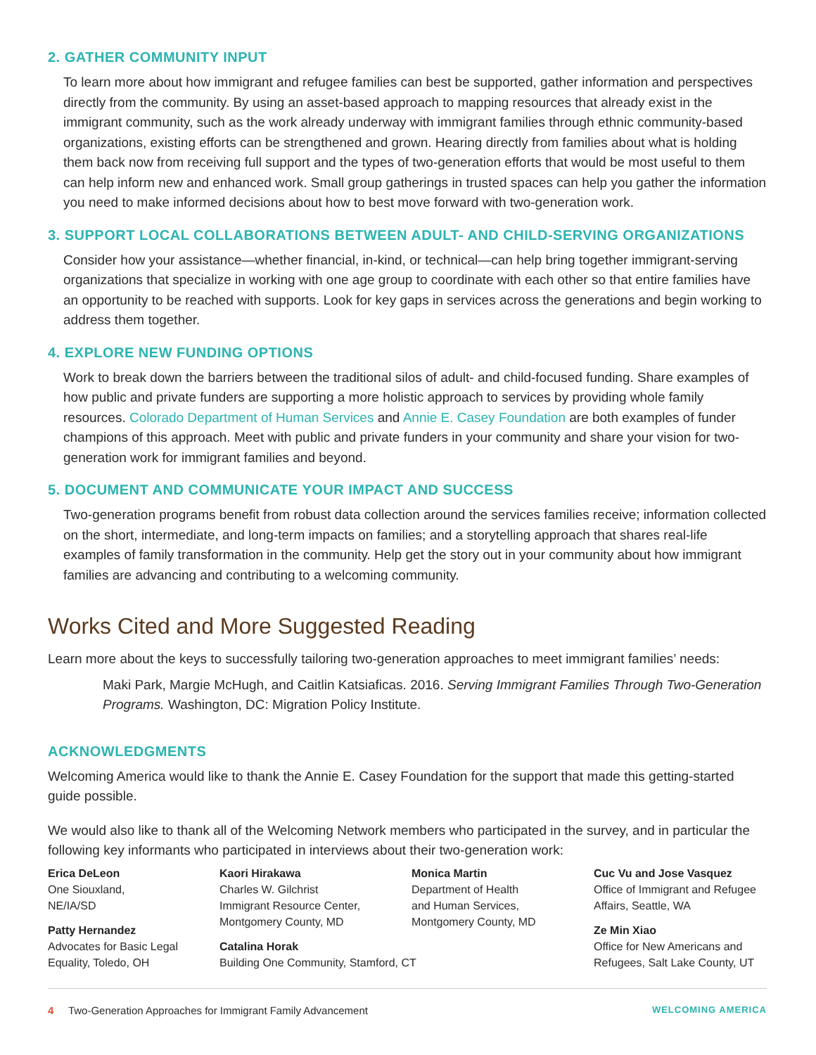2. GATHER COMMUNITY INPUT
To learn more about how immigrant and refugee families can best be supported, gather information and perspectives directly from the community. By using an asset-based approach to mapping resources that already exist in the immigrant community, such as the work already underway with immigrant families through ethnic community-based organizations, existing efforts can be strengthened and grown. Hearing directly from families about what is holding them back now from receiving full support and the types of two-generation efforts that would be most useful to them can help inform new and enhanced work. Small group gatherings in trusted spaces can help you gather the information you need to make informed decisions about how to best move forward with two-generation work.
3. SUPPORT LOCAL COLLABORATIONS BETWEEN ADULT- AND CHILD-SERVING ORGANIZATIONS
Consider how your assistance—whether financial, in-kind, or technical—can help bring together immigrant-serving organizations that specialize in working with one age group to coordinate with each other so that entire families have an opportunity to be reached with supports. Look for key gaps in services across the generations and begin working to address them together.
4. EXPLORE NEW FUNDING OPTIONS
Work to break down the barriers between the traditional silos of adult- and child-focused funding. Share examples of how public and private funders are supporting a more holistic approach to services by providing whole family resources. Colorado Department of Human Services and Annie E. Casey Foundation are both examples of funder champions of this approach. Meet with public and private funders in your community and share your vision for two-generation work for immigrant families and beyond.
5. DOCUMENT AND COMMUNICATE YOUR IMPACT AND SUCCESS
Two-generation programs benefit from robust data collection around the services families receive; information collected on the short, intermediate, and long-term impacts on families; and a storytelling approach that shares real-life examples of family transformation in the community. Help get the story out in your community about how immigrant families are advancing and contributing to a welcoming community.
Works Cited and More Suggested Reading
Learn more about the keys to successfully tailoring two-generation approaches to meet immigrant families’ needs:
Maki Park, Margie McHugh, and Caitlin Katsiaficas. 2016. Serving Immigrant Families Through Two-Generation Programs. Washington, DC: Migration Policy Institute.
ACKNOWLEDGMENTS
Welcoming America would like to thank the Annie E. Casey Foundation for the support that made this getting-started guide possible.
We would also like to thank all of the Welcoming Network members who participated in the survey, and in particular the following key informants who participated in interviews about their two-generation work:
Erica DeLeon
One Siouxland,
NE/IA/SD
Patty Hernandez
Advocates for Basic Legal
Equality, Toledo, OH
Kaori Hirakawa
Charles W. Gilchrist
Immigrant Resource Center,
Montgomery County, MD
Catalina Horak
Building One Community, Stamford, CT
Monica Martin
Department of Health
and Human Services,
Montgomery County, MD
Cuc Vu and Jose Vasquez
Office of Immigrant and Refugee
Affairs, Seattle, WA
Ze Min Xiao
Office for New Americans and
Refugees, Salt Lake County, UT
4 Two-Generation Approaches for Immigrant Family Advancement WELCOMING AMERICA